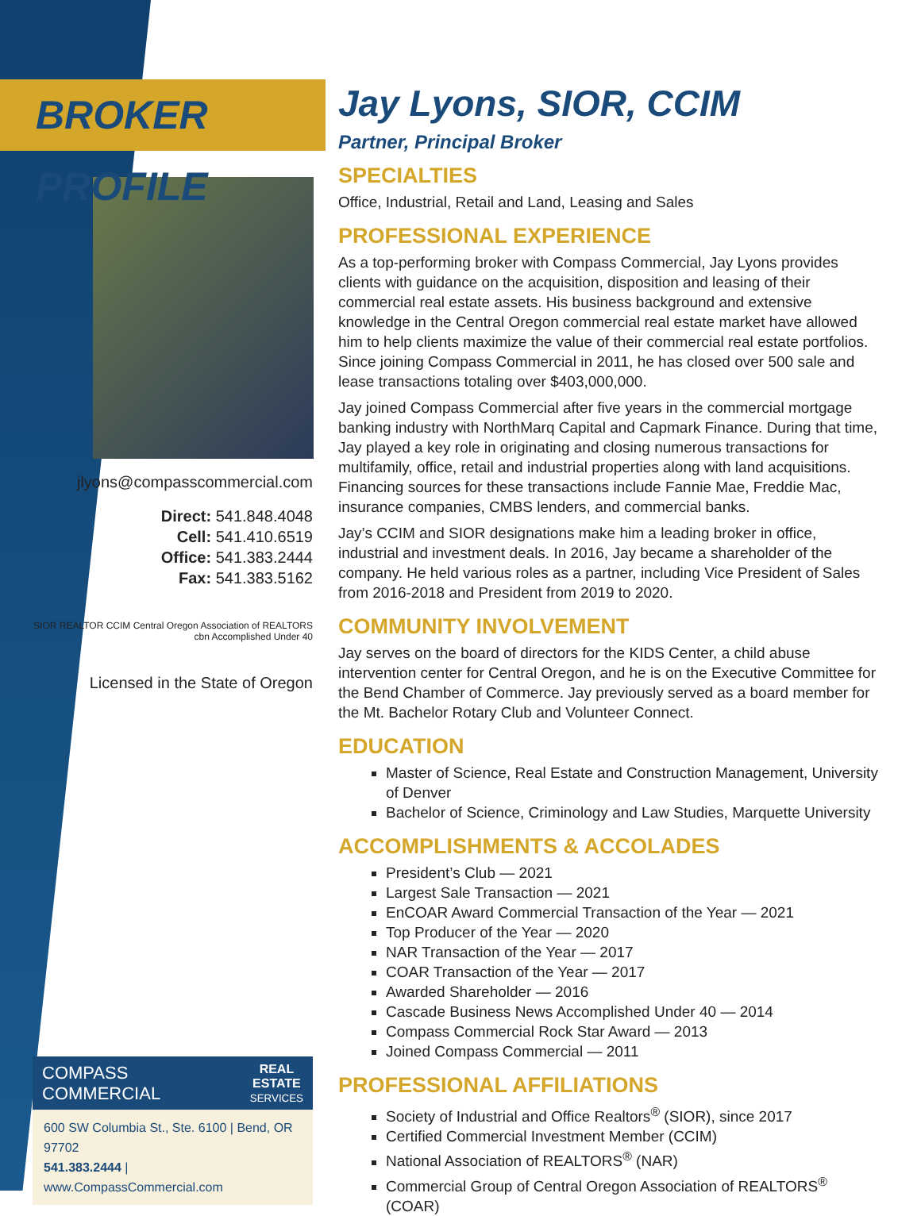BROKER PROFILE
jlyons@compasscommercial.com
Direct: 541.848.4048
Cell: 541.410.6519
Office: 541.383.2444
Fax: 541.383.5162
SIOR REALTOR CCIM Central Oregon Association of REALTORS
cbn Accomplished Under 40
Licensed in the State of Oregon
Jay Lyons, SIOR, CCIM
Partner, Principal Broker
SPECIALTIES
Office, Industrial, Retail and Land, Leasing and Sales
PROFESSIONAL EXPERIENCE
As a top-performing broker with Compass Commercial, Jay Lyons provides clients with guidance on the acquisition, disposition and leasing of their commercial real estate assets. His business background and extensive knowledge in the Central Oregon commercial real estate market have allowed him to help clients maximize the value of their commercial real estate portfolios. Since joining Compass Commercial in 2011, he has closed over 500 sale and lease transactions totaling over $403,000,000.
Jay joined Compass Commercial after five years in the commercial mortgage banking industry with NorthMarq Capital and Capmark Finance. During that time, Jay played a key role in originating and closing numerous transactions for multifamily, office, retail and industrial properties along with land acquisitions. Financing sources for these transactions include Fannie Mae, Freddie Mac, insurance companies, CMBS lenders, and commercial banks.
Jay’s CCIM and SIOR designations make him a leading broker in office, industrial and investment deals. In 2016, Jay became a shareholder of the company. He held various roles as a partner, including Vice President of Sales from 2016-2018 and President from 2019 to 2020.
COMMUNITY INVOLVEMENT
Jay serves on the board of directors for the KIDS Center, a child abuse intervention center for Central Oregon, and he is on the Executive Committee for the Bend Chamber of Commerce. Jay previously served as a board member for the Mt. Bachelor Rotary Club and Volunteer Connect.
EDUCATION
Master of Science, Real Estate and Construction Management, University of Denver
Bachelor of Science, Criminology and Law Studies, Marquette University
ACCOMPLISHMENTS & ACCOLADES
President’s Club — 2021
Largest Sale Transaction — 2021
EnCOAR Award Commercial Transaction of the Year — 2021
Top Producer of the Year — 2020
NAR Transaction of the Year — 2017
COAR Transaction of the Year — 2017
Awarded Shareholder — 2016
Cascade Business News Accomplished Under 40 — 2014
Compass Commercial Rock Star Award — 2013
Joined Compass Commercial — 2011
PROFESSIONAL AFFILIATIONS
Society of Industrial and Office Realtors<sup>®</sup> (SIOR), since 2017
Certified Commercial Investment Member (CCIM)
National Association of REALTORS<sup>®</sup> (NAR)
Commercial Group of Central Oregon Association of REALTORS<sup>®</sup> (COAR)
COMPASS
COMMERCIAL REAL
ESTATE
SERVICES
600 SW Columbia St., Ste. 6100 | Bend, OR 97702
541.383.2444 | www.CompassCommercial.com